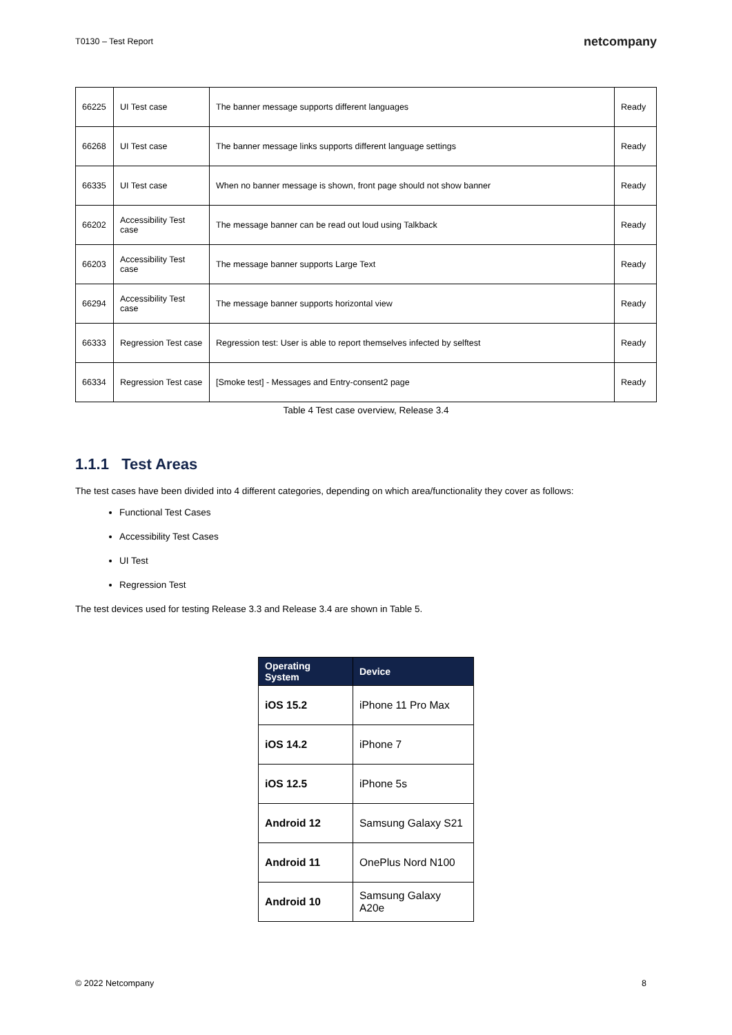T0130 – Test Report netcompany
| 66225 | UI Test case | The banner message supports different languages | Ready |
| 66268 | UI Test case | The banner message links supports different language settings | Ready |
| 66335 | UI Test case | When no banner message is shown, front page should not show banner | Ready |
| 66202 | Accessibility Test case | The message banner can be read out loud using Talkback | Ready |
| 66203 | Accessibility Test case | The message banner supports Large Text | Ready |
| 66294 | Accessibility Test case | The message banner supports horizontal view | Ready |
| 66333 | Regression Test case | Regression test: User is able to report themselves infected by selftest | Ready |
| 66334 | Regression Test case | [Smoke test] - Messages and Entry-consent2 page | Ready |
Table 4 Test case overview, Release 3.4
1.1.1 Test Areas
The test cases have been divided into 4 different categories, depending on which area/functionality they cover as follows:
Functional Test Cases
Accessibility Test Cases
UI Test
Regression Test
The test devices used for testing Release 3.3 and Release 3.4 are shown in Table 5.
| Operating System | Device |
| --- | --- |
| iOS 15.2 | iPhone 11 Pro Max |
| iOS 14.2 | iPhone 7 |
| iOS 12.5 | iPhone 5s |
| Android 12 | Samsung Galaxy S21 |
| Android 11 | OnePlus Nord N100 |
| Android 10 | Samsung Galaxy A20e |
© 2022 Netcompany 8